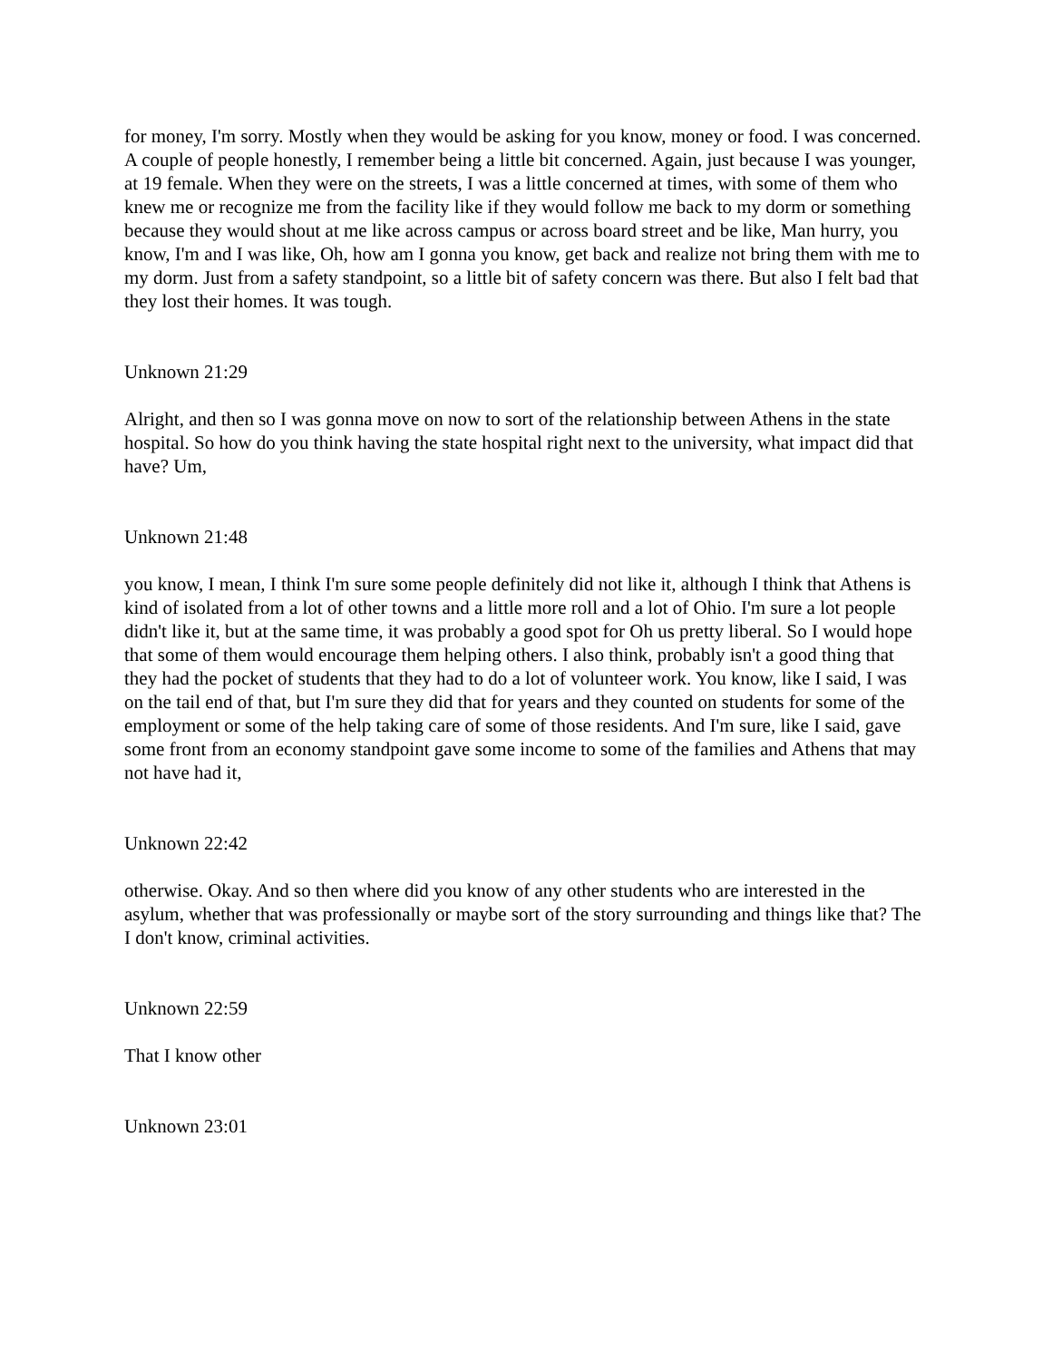for money, I'm sorry. Mostly when they would be asking for you know, money or food. I was concerned. A couple of people honestly, I remember being a little bit concerned. Again, just because I was younger, at 19 female. When they were on the streets, I was a little concerned at times, with some of them who knew me or recognize me from the facility like if they would follow me back to my dorm or something because they would shout at me like across campus or across board street and be like, Man hurry, you know, I'm and I was like, Oh, how am I gonna you know, get back and realize not bring them with me to my dorm. Just from a safety standpoint, so a little bit of safety concern was there. But also I felt bad that they lost their homes. It was tough.
Unknown 21:29
Alright, and then so I was gonna move on now to sort of the relationship between Athens in the state hospital. So how do you think having the state hospital right next to the university, what impact did that have? Um,
Unknown 21:48
you know, I mean, I think I'm sure some people definitely did not like it, although I think that Athens is kind of isolated from a lot of other towns and a little more roll and a lot of Ohio. I'm sure a lot people didn't like it, but at the same time, it was probably a good spot for Oh us pretty liberal. So I would hope that some of them would encourage them helping others. I also think, probably isn't a good thing that they had the pocket of students that they had to do a lot of volunteer work. You know, like I said, I was on the tail end of that, but I'm sure they did that for years and they counted on students for some of the employment or some of the help taking care of some of those residents. And I'm sure, like I said, gave some front from an economy standpoint gave some income to some of the families and Athens that may not have had it,
Unknown 22:42
otherwise. Okay. And so then where did you know of any other students who are interested in the asylum, whether that was professionally or maybe sort of the story surrounding and things like that? The I don't know, criminal activities.
Unknown 22:59
That I know other
Unknown 23:01